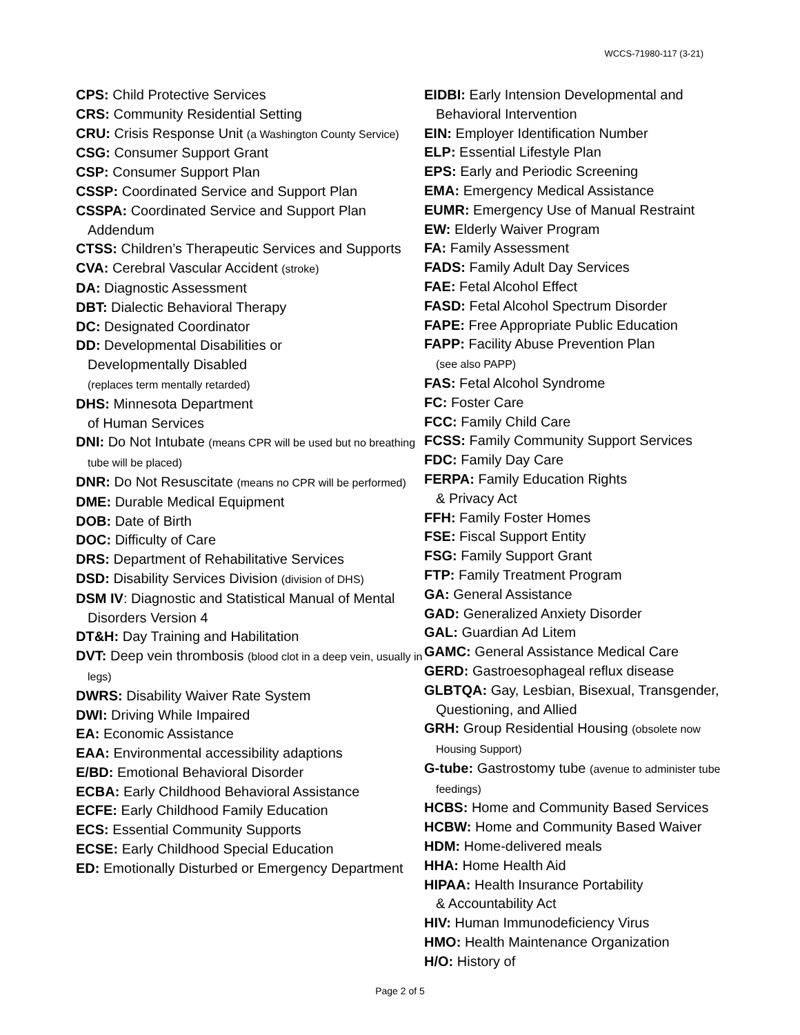WCCS-71980-117 (3-21)
CPS: Child Protective Services
CRS: Community Residential Setting
CRU: Crisis Response Unit (a Washington County Service)
CSG: Consumer Support Grant
CSP: Consumer Support Plan
CSSP: Coordinated Service and Support Plan
CSSPA: Coordinated Service and Support Plan Addendum
CTSS: Children’s Therapeutic Services and Supports
CVA: Cerebral Vascular Accident (stroke)
DA: Diagnostic Assessment
DBT: Dialectic Behavioral Therapy
DC: Designated Coordinator
DD: Developmental Disabilities or
Developmentally Disabled
(replaces term mentally retarded)
DHS: Minnesota Department
of Human Services
DNI: Do Not Intubate (means CPR will be used but no breathing tube will be placed)
DNR: Do Not Resuscitate (means no CPR will be performed)
DME: Durable Medical Equipment
DOB: Date of Birth
DOC: Difficulty of Care
DRS: Department of Rehabilitative Services
DSD: Disability Services Division (division of DHS)
DSM IV: Diagnostic and Statistical Manual of Mental Disorders Version 4
DT&H: Day Training and Habilitation
DVT: Deep vein thrombosis (blood clot in a deep vein, usually in legs)
DWRS: Disability Waiver Rate System
DWI: Driving While Impaired
EA: Economic Assistance
EAA: Environmental accessibility adaptions
E/BD: Emotional Behavioral Disorder
ECBA: Early Childhood Behavioral Assistance
ECFE: Early Childhood Family Education
ECS: Essential Community Supports
ECSE: Early Childhood Special Education
ED: Emotionally Disturbed or Emergency Department
EIDBI: Early Intension Developmental and Behavioral Intervention
EIN: Employer Identification Number
ELP: Essential Lifestyle Plan
EPS: Early and Periodic Screening
EMA: Emergency Medical Assistance
EUMR: Emergency Use of Manual Restraint
EW: Elderly Waiver Program
FA: Family Assessment
FADS: Family Adult Day Services
FAE: Fetal Alcohol Effect
FASD: Fetal Alcohol Spectrum Disorder
FAPE: Free Appropriate Public Education
FAPP: Facility Abuse Prevention Plan
(see also PAPP)
FAS: Fetal Alcohol Syndrome
FC: Foster Care
FCC: Family Child Care
FCSS: Family Community Support Services
FDC: Family Day Care
FERPA: Family Education Rights
& Privacy Act
FFH: Family Foster Homes
FSE: Fiscal Support Entity
FSG: Family Support Grant
FTP: Family Treatment Program
GA: General Assistance
GAD: Generalized Anxiety Disorder
GAL: Guardian Ad Litem
GAMC: General Assistance Medical Care
GERD: Gastroesophageal reflux disease
GLBTQA: Gay, Lesbian, Bisexual, Transgender, Questioning, and Allied
GRH: Group Residential Housing (obsolete now Housing Support)
G-tube: Gastrostomy tube (avenue to administer tube feedings)
HCBS: Home and Community Based Services
HCBW: Home and Community Based Waiver
HDM: Home-delivered meals
HHA: Home Health Aid
HIPAA: Health Insurance Portability
& Accountability Act
HIV: Human Immunodeficiency Virus
HMO: Health Maintenance Organization
H/O: History of
Page 2 of 5